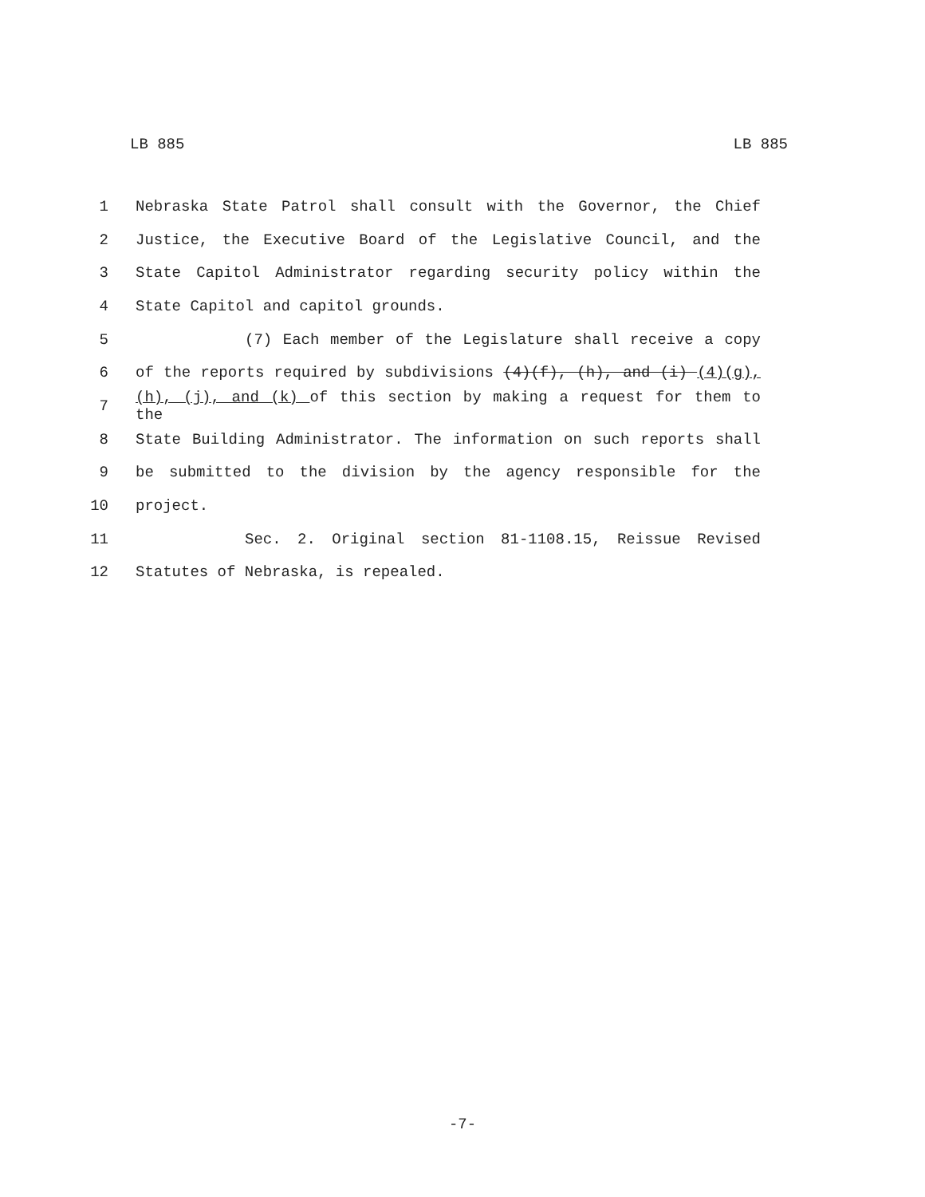LB 885 LB 885
1 Nebraska State Patrol shall consult with the Governor, the Chief
2 Justice, the Executive Board of the Legislative Council, and the
3 State Capitol Administrator regarding security policy within the
4 State Capitol and capitol grounds.
5 (7) Each member of the Legislature shall receive a copy
6 of the reports required by subdivisions (4)(f), (h), and (i) (4)(g),
7 (h), (j), and (k) of this section by making a request for them to the
8 State Building Administrator. The information on such reports shall
9 be submitted to the division by the agency responsible for the
10 project.
11 Sec. 2. Original section 81-1108.15, Reissue Revised
12 Statutes of Nebraska, is repealed.
-7-